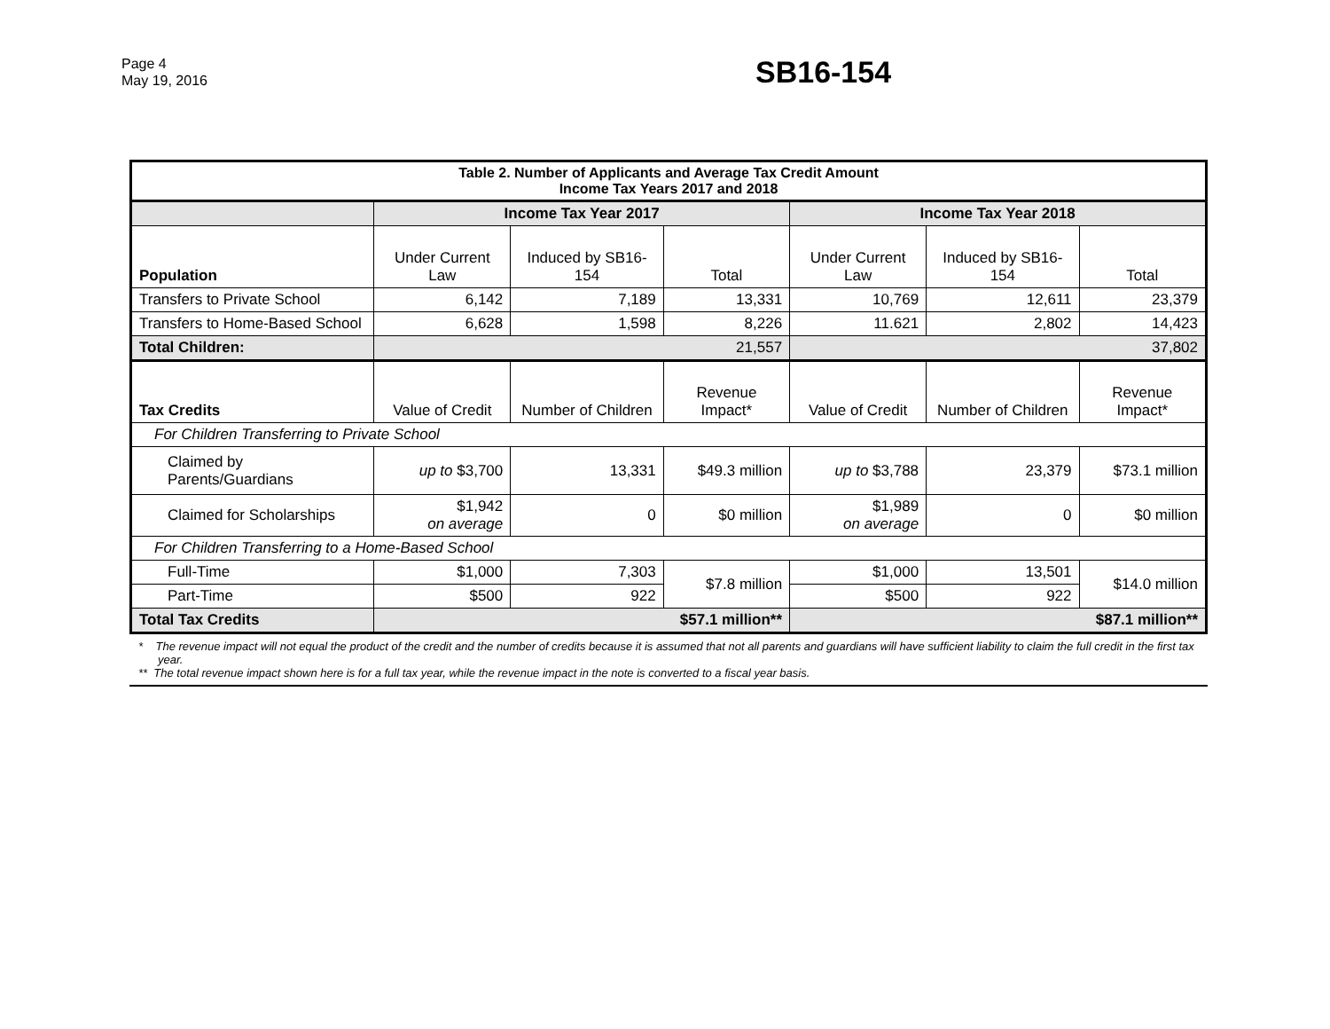Page 4
May 19, 2016
SB16-154
| Table 2. Number of Applicants and Average Tax Credit Amount Income Tax Years 2017 and 2018 | | | | | | |
| | Income Tax Year 2017 | | | Income Tax Year 2018 | | |
| Population | Under Current Law | Induced by SB16-154 | Total | Under Current Law | Induced by SB16-154 | Total |
| Transfers to Private School | 6,142 | 7,189 | 13,331 | 10,769 | 12,611 | 23,379 |
| Transfers to Home-Based School | 6,628 | 1,598 | 8,226 | 11.621 | 2,802 | 14,423 |
| Total Children: | 21,557 | | | 37,802 | | |
| Tax Credits | Value of Credit | Number of Children | Revenue Impact* | Value of Credit | Number of Children | Revenue Impact* |
| For Children Transferring to Private School | | | | | | |
| Claimed by Parents/Guardians | up to $3,700 | 13,331 | $49.3 million | up to $3,788 | 23,379 | $73.1 million |
| Claimed for Scholarships | $1,942 on average | 0 | $0 million | $1,989 on average | 0 | $0 million |
| For Children Transferring to a Home-Based School | | | | | | |
| Full-Time | $1,000 | 7,303 | $7.8 million | $1,000 | 13,501 | $14.0 million |
| Part-Time | $500 | 922 | | $500 | 922 | |
| Total Tax Credits | $57.1 million** | | | $87.1 million** | | |
* The revenue impact will not equal the product of the credit and the number of credits because it is assumed that not all parents and guardians will have sufficient liability to claim the full credit in the first tax year.
** The total revenue impact shown here is for a full tax year, while the revenue impact in the note is converted to a fiscal year basis.